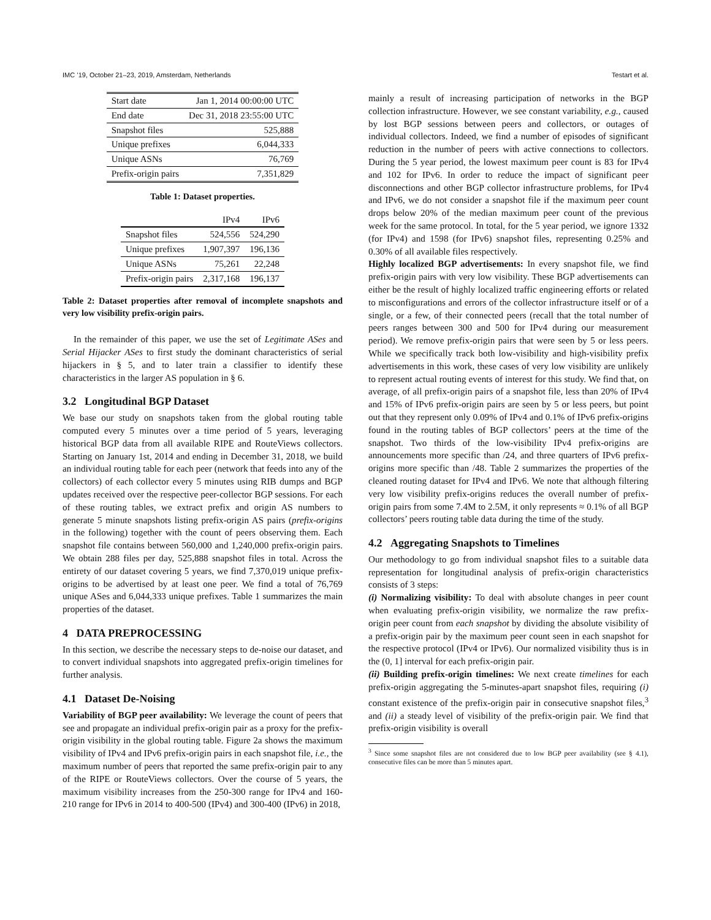IMC ’19, October 21–23, 2019, Amsterdam, Netherlands Testart et al.
| Start date | Jan 1, 2014 00:00:00 UTC |
| End date | Dec 31, 2018 23:55:00 UTC |
| Snapshot files | 525,888 |
| Unique prefixes | 6,044,333 |
| Unique ASNs | 76,769 |
| Prefix-origin pairs | 7,351,829 |
Table 1: Dataset properties.
| | IPv4 | IPv6 |
| --- | --- | --- |
| Snapshot files | 524,556 | 524,290 |
| Unique prefixes | 1,907,397 | 196,136 |
| Unique ASNs | 75,261 | 22,248 |
| Prefix-origin pairs | 2,317,168 | 196,137 |
Table 2: Dataset properties after removal of incomplete snapshots and very low visibility prefix-origin pairs.
In the remainder of this paper, we use the set of Legitimate ASes and Serial Hijacker ASes to first study the dominant characteristics of serial hijackers in § 5, and to later train a classifier to identify these characteristics in the larger AS population in § 6.
3.2 Longitudinal BGP Dataset
We base our study on snapshots taken from the global routing table computed every 5 minutes over a time period of 5 years, leveraging historical BGP data from all available RIPE and RouteViews collectors. Starting on January 1st, 2014 and ending in December 31, 2018, we build an individual routing table for each peer (network that feeds into any of the collectors) of each collector every 5 minutes using RIB dumps and BGP updates received over the respective peer-collector BGP sessions. For each of these routing tables, we extract prefix and origin AS numbers to generate 5 minute snapshots listing prefix-origin AS pairs (prefix-origins in the following) together with the count of peers observing them. Each snapshot file contains between 560,000 and 1,240,000 prefix-origin pairs. We obtain 288 files per day, 525,888 snapshot files in total. Across the entirety of our dataset covering 5 years, we find 7,370,019 unique prefix-origins to be advertised by at least one peer. We find a total of 76,769 unique ASes and 6,044,333 unique prefixes. Table 1 summarizes the main properties of the dataset.
4 DATA PREPROCESSING
In this section, we describe the necessary steps to de-noise our dataset, and to convert individual snapshots into aggregated prefix-origin timelines for further analysis.
4.1 Dataset De-Noising
Variability of BGP peer availability: We leverage the count of peers that see and propagate an individual prefix-origin pair as a proxy for the prefix-origin visibility in the global routing table. Figure 2a shows the maximum visibility of IPv4 and IPv6 prefix-origin pairs in each snapshot file, i.e., the maximum number of peers that reported the same prefix-origin pair to any of the RIPE or RouteViews collectors. Over the course of 5 years, the maximum visibility increases from the 250-300 range for IPv4 and 160-210 range for IPv6 in 2014 to 400-500 (IPv4) and 300-400 (IPv6) in 2018,
mainly a result of increasing participation of networks in the BGP collection infrastructure. However, we see constant variability, e.g., caused by lost BGP sessions between peers and collectors, or outages of individual collectors. Indeed, we find a number of episodes of significant reduction in the number of peers with active connections to collectors. During the 5 year period, the lowest maximum peer count is 83 for IPv4 and 102 for IPv6. In order to reduce the impact of significant peer disconnections and other BGP collector infrastructure problems, for IPv4 and IPv6, we do not consider a snapshot file if the maximum peer count drops below 20% of the median maximum peer count of the previous week for the same protocol. In total, for the 5 year period, we ignore 1332 (for IPv4) and 1598 (for IPv6) snapshot files, representing 0.25% and 0.30% of all available files respectively.
Highly localized BGP advertisements: In every snapshot file, we find prefix-origin pairs with very low visibility. These BGP advertisements can either be the result of highly localized traffic engineering efforts or related to misconfigurations and errors of the collector infrastructure itself or of a single, or a few, of their connected peers (recall that the total number of peers ranges between 300 and 500 for IPv4 during our measurement period). We remove prefix-origin pairs that were seen by 5 or less peers. While we specifically track both low-visibility and high-visibility prefix advertisements in this work, these cases of very low visibility are unlikely to represent actual routing events of interest for this study. We find that, on average, of all prefix-origin pairs of a snapshot file, less than 20% of IPv4 and 15% of IPv6 prefix-origin pairs are seen by 5 or less peers, but point out that they represent only 0.09% of IPv4 and 0.1% of IPv6 prefix-origins found in the routing tables of BGP collectors’ peers at the time of the snapshot. Two thirds of the low-visibility IPv4 prefix-origins are announcements more specific than /24, and three quarters of IPv6 prefix-origins more specific than /48. Table 2 summarizes the properties of the cleaned routing dataset for IPv4 and IPv6. We note that although filtering very low visibility prefix-origins reduces the overall number of prefix-origin pairs from some 7.4M to 2.5M, it only represents ≈ 0.1% of all BGP collectors’ peers routing table data during the time of the study.
4.2 Aggregating Snapshots to Timelines
Our methodology to go from individual snapshot files to a suitable data representation for longitudinal analysis of prefix-origin characteristics consists of 3 steps:
(i) Normalizing visibility: To deal with absolute changes in peer count when evaluating prefix-origin visibility, we normalize the raw prefix-origin peer count from each snapshot by dividing the absolute visibility of a prefix-origin pair by the maximum peer count seen in each snapshot for the respective protocol (IPv4 or IPv6). Our normalized visibility thus is in the (0, 1] interval for each prefix-origin pair.
(ii) Building prefix-origin timelines: We next create timelines for each prefix-origin aggregating the 5-minutes-apart snapshot files, requiring (i) constant existence of the prefix-origin pair in consecutive snapshot files,<sup>3</sup> and (ii) a steady level of visibility of the prefix-origin pair. We find that prefix-origin visibility is overall
<sup>3</sup> Since some snapshot files are not considered due to low BGP peer availability (see § 4.1), consecutive files can be more than 5 minutes apart.